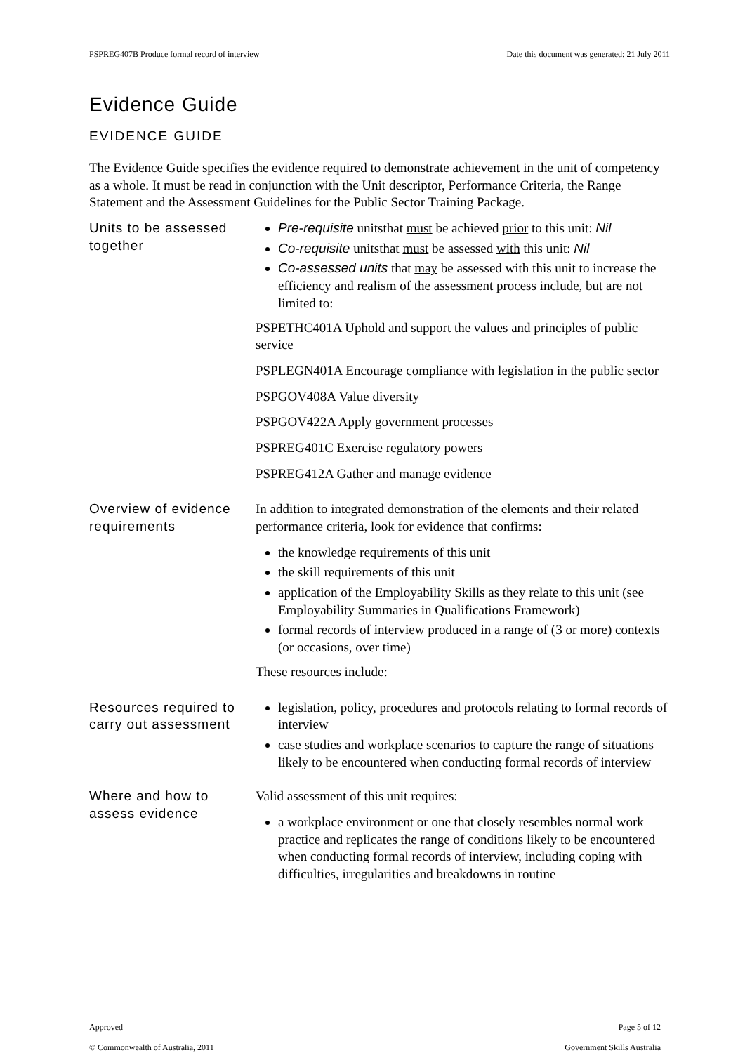PSPREG407B Produce formal record of interview Date this document was generated: 21 July 2011
Evidence Guide
EVIDENCE GUIDE
The Evidence Guide specifies the evidence required to demonstrate achievement in the unit of competency as a whole. It must be read in conjunction with the Unit descriptor, Performance Criteria, the Range Statement and the Assessment Guidelines for the Public Sector Training Package.
| Units to be assessed together | Pre-requisite unitsthat must be achieved prior to this unit: Nil Co-requisite unitsthat must be assessed with this unit: Nil Co-assessed units that may be assessed with this unit to increase the efficiency and realism of the assessment process include, but are not limited to: PSPETHC401A Uphold and support the values and principles of public service PSPLEGN401A Encourage compliance with legislation in the public sector PSPGOV408A Value diversity PSPGOV422A Apply government processes PSPREG401C Exercise regulatory powers PSPREG412A Gather and manage evidence |
| Overview of evidence requirements | In addition to integrated demonstration of the elements and their related performance criteria, look for evidence that confirms: the knowledge requirements of this unit the skill requirements of this unit application of the Employability Skills as they relate to this unit (see Employability Summaries in Qualifications Framework) formal records of interview produced in a range of (3 or more) contexts (or occasions, over time) These resources include: |
| Resources required to carry out assessment | legislation, policy, procedures and protocols relating to formal records of interview case studies and workplace scenarios to capture the range of situations likely to be encountered when conducting formal records of interview |
| Where and how to assess evidence | Valid assessment of this unit requires: a workplace environment or one that closely resembles normal work practice and replicates the range of conditions likely to be encountered when conducting formal records of interview, including coping with difficulties, irregularities and breakdowns in routine |
Approved Page 5 of 12
© Commonwealth of Australia, 2011 Government Skills Australia